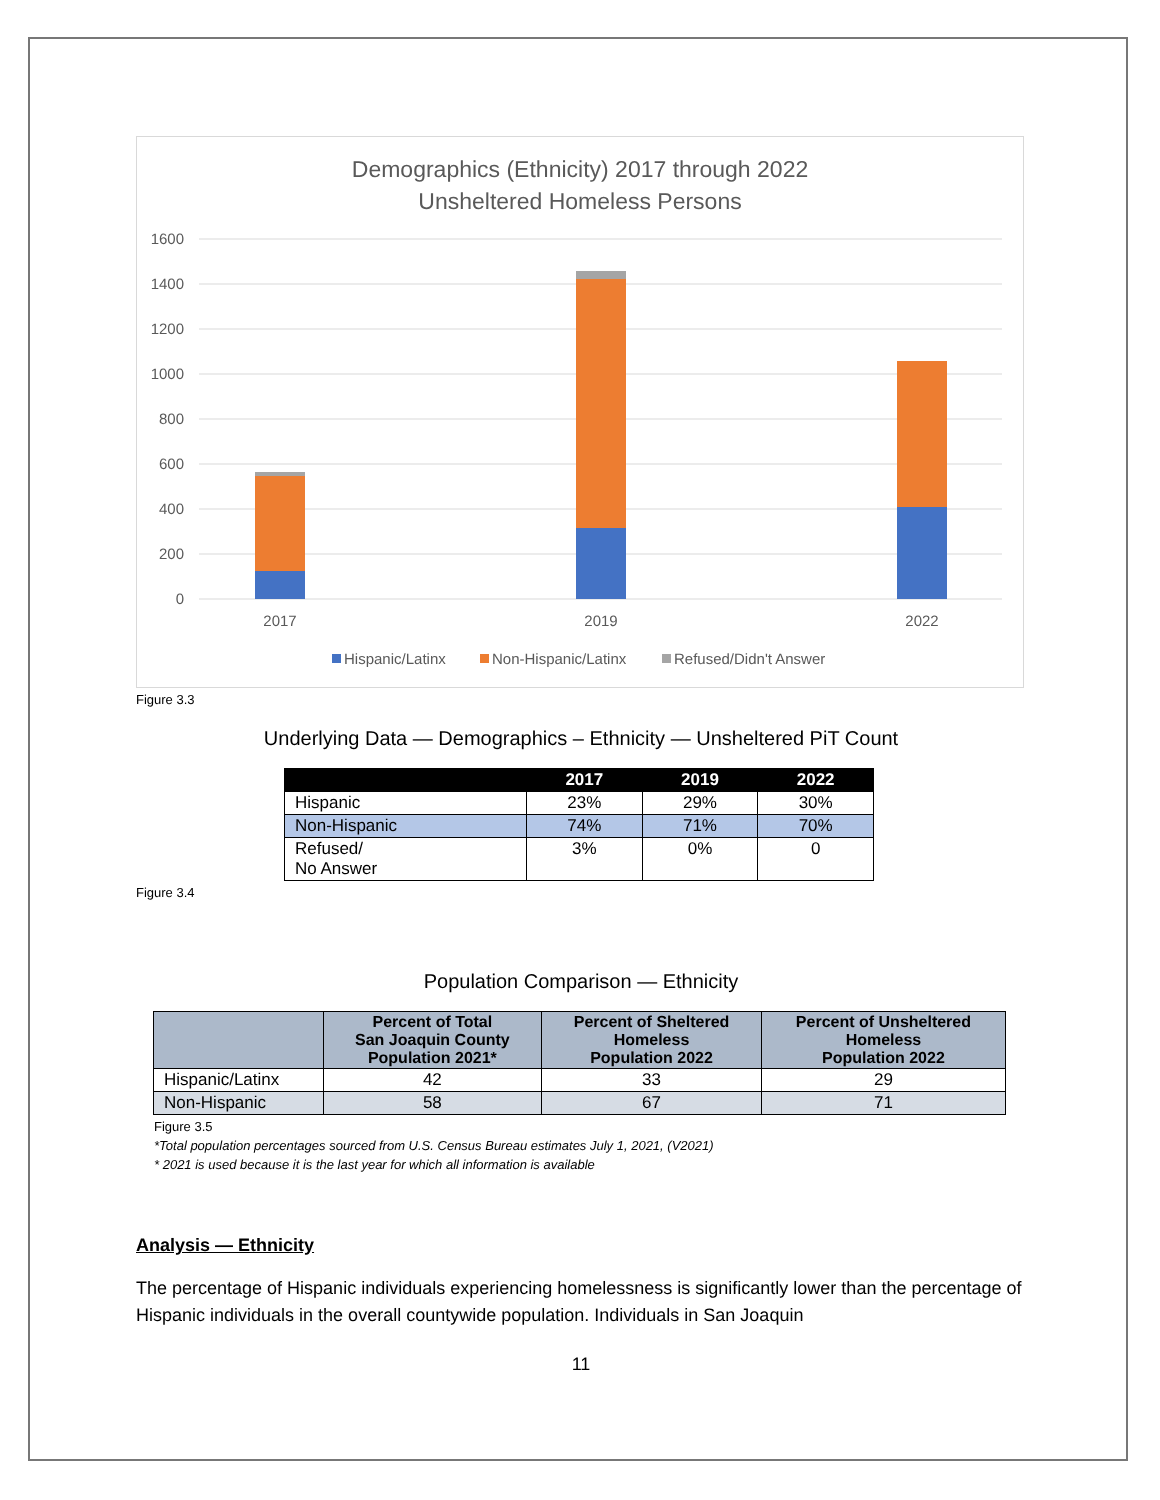Demographics (Ethnicity) 2017 through 2022
Unsheltered Homeless Persons
1600
1400
1200
1000
800
600
400
200
0
2017
2019
2022
Hispanic/Latinx
Non-Hispanic/Latinx
Refused/Didn't Answer
Figure 3.3
Underlying Data — Demographics – Ethnicity — Unsheltered PiT Count
| | 2017 | 2019 | 2022 |
| --- | --- | --- | --- |
| Hispanic | 23% | 29% | 30% |
| Non-Hispanic | 74% | 71% | 70% |
| Refused/ No Answer | 3% | 0% | 0 |
Figure 3.4
Population Comparison — Ethnicity
| | Percent of Total San Joaquin County Population 2021* | Percent of Sheltered Homeless Population 2022 | Percent of Unsheltered Homeless Population 2022 |
| --- | --- | --- | --- |
| Hispanic/Latinx | 42 | 33 | 29 |
| Non-Hispanic | 58 | 67 | 71 |
Figure 3.5
*Total population percentages sourced from U.S. Census Bureau estimates July 1, 2021, (V2021)
* 2021 is used because it is the last year for which all information is available
Analysis — Ethnicity
The percentage of Hispanic individuals experiencing homelessness is significantly lower than the percentage of Hispanic individuals in the overall countywide population. Individuals in San Joaquin
11